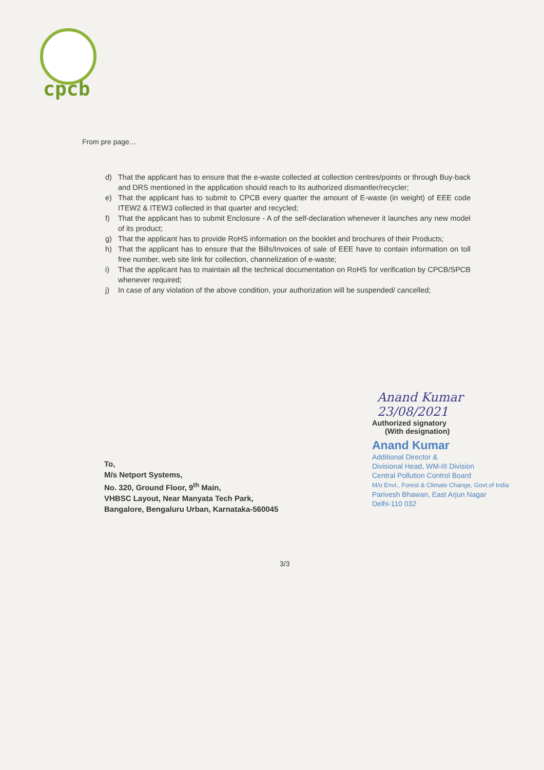cpcb
From pre page…
d) That the applicant has to ensure that the e-waste collected at collection centres/points or through Buy-back and DRS mentioned in the application should reach to its authorized dismantler/recycler;
e) That the applicant has to submit to CPCB every quarter the amount of E-waste (in weight) of EEE code ITEW2 & ITEW3 collected in that quarter and recycled;
f) That the applicant has to submit Enclosure - A of the self-declaration whenever it launches any new model of its product;
g) That the applicant has to provide RoHS information on the booklet and brochures of their Products;
h) That the applicant has to ensure that the Bills/Invoices of sale of EEE have to contain information on toll free number, web site link for collection, channelization of e-waste;
i) That the applicant has to maintain all the technical documentation on RoHS for verification by CPCB/SPCB whenever required;
j) In case of any violation of the above condition, your authorization will be suspended/ cancelled;
Anand Kumar 23/08/2021
Authorized signatory
(With designation)
Anand Kumar
Additional Director &
Divisional Head, WM-III Division
Central Pollution Control Board
M/o Envt., Forest & Climate Change, Govt.of India
Parivesh Bhawan, East Arjun Nagar
Delhi-110 032
To,
M/s Netport Systems,
No. 320, Ground Floor, 9<sup>th</sup> Main,
VHBSC Layout, Near Manyata Tech Park,
Bangalore, Bengaluru Urban, Karnataka-560045
3/3